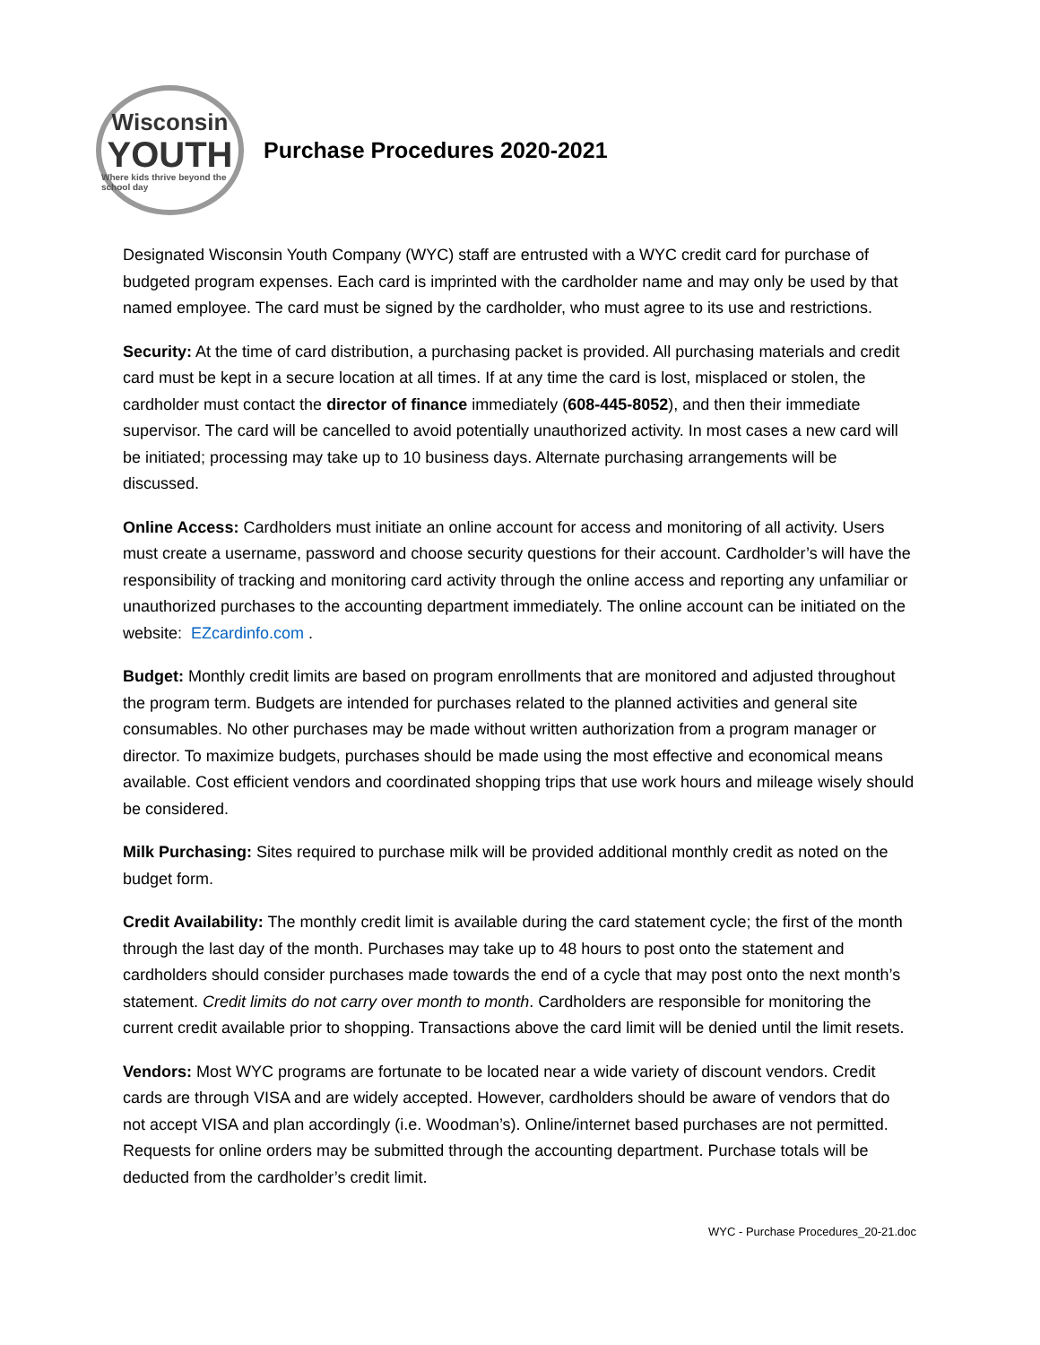Wisconsin
YOUTH
Where kids thrive beyond the school day
Purchase Procedures 2020-2021
Designated Wisconsin Youth Company (WYC) staff are entrusted with a WYC credit card for purchase of budgeted program expenses. Each card is imprinted with the cardholder name and may only be used by that named employee. The card must be signed by the cardholder, who must agree to its use and restrictions.
Security: At the time of card distribution, a purchasing packet is provided. All purchasing materials and credit card must be kept in a secure location at all times. If at any time the card is lost, misplaced or stolen, the cardholder must contact the director of finance immediately (608-445-8052), and then their immediate supervisor. The card will be cancelled to avoid potentially unauthorized activity. In most cases a new card will be initiated; processing may take up to 10 business days. Alternate purchasing arrangements will be discussed.
Online Access: Cardholders must initiate an online account for access and monitoring of all activity. Users must create a username, password and choose security questions for their account. Cardholder’s will have the responsibility of tracking and monitoring card activity through the online access and reporting any unfamiliar or unauthorized purchases to the accounting department immediately. The online account can be initiated on the website: EZcardinfo.com .
Budget: Monthly credit limits are based on program enrollments that are monitored and adjusted throughout the program term. Budgets are intended for purchases related to the planned activities and general site consumables. No other purchases may be made without written authorization from a program manager or director. To maximize budgets, purchases should be made using the most effective and economical means available. Cost efficient vendors and coordinated shopping trips that use work hours and mileage wisely should be considered.
Milk Purchasing: Sites required to purchase milk will be provided additional monthly credit as noted on the budget form.
Credit Availability: The monthly credit limit is available during the card statement cycle; the first of the month through the last day of the month. Purchases may take up to 48 hours to post onto the statement and cardholders should consider purchases made towards the end of a cycle that may post onto the next month’s statement. Credit limits do not carry over month to month. Cardholders are responsible for monitoring the current credit available prior to shopping. Transactions above the card limit will be denied until the limit resets.
Vendors: Most WYC programs are fortunate to be located near a wide variety of discount vendors. Credit cards are through VISA and are widely accepted. However, cardholders should be aware of vendors that do not accept VISA and plan accordingly (i.e. Woodman’s). Online/internet based purchases are not permitted. Requests for online orders may be submitted through the accounting department. Purchase totals will be deducted from the cardholder’s credit limit.
WYC - Purchase Procedures_20-21.doc